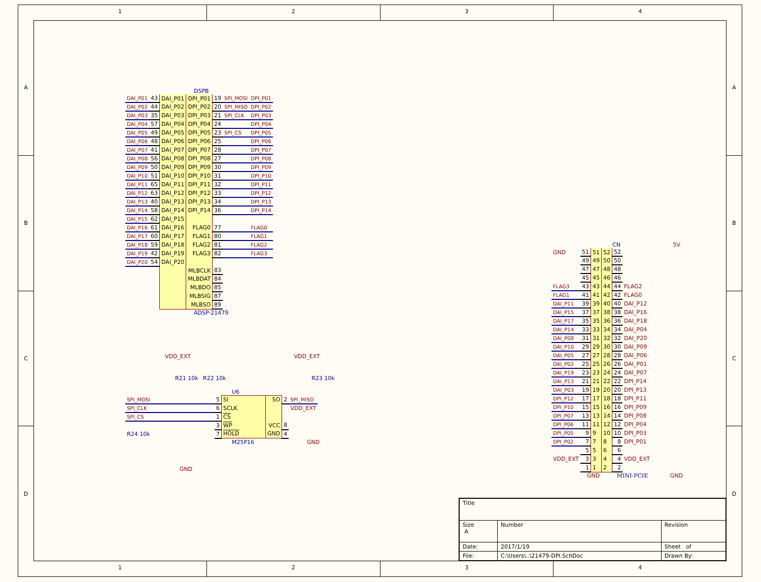1 2 3 4
A
B
C
D
DSPB
| DAI_P01 | 43 | DAI_P01 | DPI_P01 | 19 | SPI_MOSI | DPI_P01 |
| DAI_P02 | 44 | DAI_P02 | DPI_P02 | 20 | SPI_MISO | DPI_P02 |
| DAI_P03 | 35 | DAI_P03 | DPI_P03 | 21 | SPI_CLK | DPI_P03 |
| DAI_P04 | 57 | DAI_P04 | DPI_P04 | 24 | | DPI_P04 |
| DAI_P05 | 49 | DAI_P05 | DPI_P05 | 23 | SPI_CS | DPI_P05 |
| DAI_P06 | 48 | DAI_P06 | DPI_P06 | 25 | | DPI_P06 |
| DAI_P07 | 41 | DAI_P07 | DPI_P07 | 28 | | DPI_P07 |
| DAI_P08 | 56 | DAI_P08 | DPI_P08 | 27 | | DPI_P08 |
| DAI_P09 | 50 | DAI_P09 | DPI_P09 | 30 | | DPI_P09 |
| DAI_P10 | 51 | DAI_P10 | DPI_P10 | 31 | | DPI_P10 |
| DAI_P11 | 65 | DAI_P11 | DPI_P11 | 32 | | DPI_P11 |
| DAI_P12 | 63 | DAI_P12 | DPI_P12 | 33 | | DPI_P12 |
| DAI_P13 | 40 | DAI_P13 | DPI_P13 | 34 | | DPI_P13 |
| DAI_P14 | 58 | DAI_P14 | DPI_P14 | 36 | | DPI_P14 |
| DAI_P15 | 62 | DAI_P15 | | | | |
| DAI_P16 | 61 | DAI_P16 | FLAG0 | 77 | | FLAG0 |
| DAI_P17 | 60 | DAI_P17 | FLAG1 | 80 | | FLAG1 |
| DAI_P18 | 59 | DAI_P18 | FLAG2 | 81 | | FLAG2 |
| DAI_P19 | 42 | DAI_P19 | FLAG3 | 82 | | FLAG3 |
| DAI_P20 | 54 | DAI_P20 | | | | |
| | | | MLBCLK | 83 | | |
| | | | MLBDAT | 84 | | |
| | | | MLBDO | 85 | | |
| | | | MLBSIG | 87 | | |
| | | | MLBSO | 89 | | |
ADSP-21479
CN 5V
| GND | 51 | 51 | 52 | 52 | |
| | 49 | 49 | 50 | 50 | |
| | 47 | 47 | 48 | 48 | |
| | 45 | 45 | 46 | 46 | |
| FLAG3 | 43 | 43 | 44 | 44 | FLAG2 |
| FLAG1 | 41 | 41 | 42 | 42 | FLAG0 |
| DAI_P11 | 39 | 39 | 40 | 40 | DAI_P12 |
| DAI_P15 | 37 | 37 | 38 | 38 | DAI_P16 |
| DAI_P17 | 35 | 35 | 36 | 36 | DAI_P18 |
| DAI_P14 | 33 | 33 | 34 | 34 | DAI_P04 |
| DAI_P08 | 31 | 31 | 32 | 32 | DAI_P20 |
| DAI_P10 | 29 | 29 | 30 | 30 | DAI_P09 |
| DAI_P05 | 27 | 27 | 28 | 28 | DAI_P06 |
| DAI_P02 | 25 | 25 | 26 | 26 | DAI_P01 |
| DAI_P19 | 23 | 23 | 24 | 24 | DAI_P07 |
| DAI_P13 | 21 | 21 | 22 | 22 | DPI_P14 |
| DAI_P03 | 19 | 19 | 20 | 20 | DPI_P13 |
| DPI_P12 | 17 | 17 | 18 | 18 | DPI_P11 |
| DPI_P10 | 15 | 15 | 16 | 16 | DPI_P09 |
| DPI_P07 | 13 | 13 | 14 | 14 | DPI_P08 |
| DPI_P06 | 11 | 11 | 12 | 12 | DPI_P04 |
| DPI_P05 | 9 | 9 | 10 | 10 | DPI_P03 |
| DPI_P02 | 7 | 7 | 8 | 8 | DPI_P01 |
| | 5 | 5 | 6 | 6 | |
| VDD_EXT | 3 | 3 | 4 | 4 | VDD_EXT |
| | 1 | 1 | 2 | 2 | |
GND MINI-PCIE GND
VDD_EXT VDD_EXT
R21 10k R22 10k R23 10k
U6
| SPI_MOSI | 5 | SI | SO | 2 | SPI_MISO |
| SPI_CLK | 6 | SCLK | | | VDD_EXT |
| SPI_CS | 1 | CS | | | |
| | 3 | WP | VCC | 8 | |
| R24 10k | 7 | HOLD | GND | 4 | |
M25P16 GND
GND
| Title | | | |
| Size A | Number | | Revision |
| Date: | 2017/1/19 | Sheet of | |
| File: | C:\Users\..\21479-DPI.SchDoc | Drawn By: | |
A
B
C
D
1 2 3 4